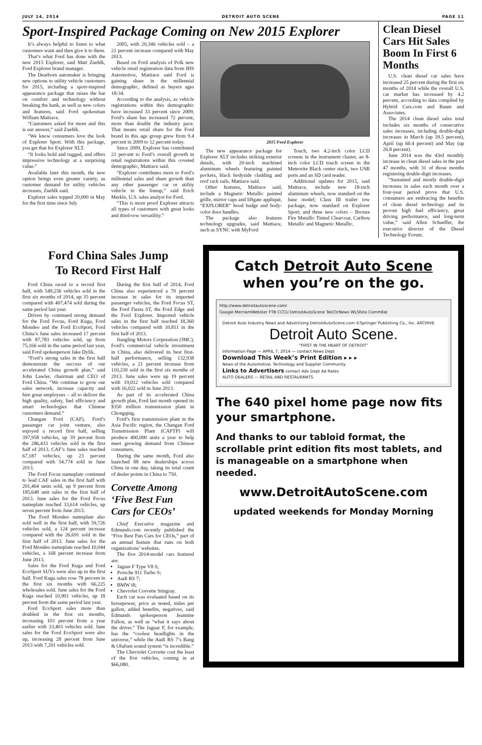JULY 14, 2014 DETROIT AUTO SCENE PAGE 11
Sport-Inspired Package Coming on New 2015 Explorer
It’s always helpful to listen to what customers want and then give it to them.
That’s what Ford has done with the new 2015 Explorer, said Matt Zuehlk, Ford Explorer brand manager.
The Dearborn automaker is bringing new options to utility vehicle customers for 2015, including a sport-inspired appearance package that raises the bar on comfort and technology without breaking the bank, as well as new colors and features, said Ford spokesman William Mattiace.
“Customers asked for more and this is our answer,” said Zuehlk.
“We know consumers love the look of Explorer Sport. With this package, you get that for Explorer XLT.
“It looks bold and rugged, and offers impressive technology at a surprising value.”
Available later this month, the new option brings even greater variety, as customer demand for utility vehicles increases, Zuehlk said.
Explorer sales topped 20,000 in May for the first time since July
2005, with 20,346 vehicles sold – a 21 percent increase compared with May 2013.
Based on Ford analysis of Polk new vehicle retail registration data from IHS Automotive, Mattiace said Ford is gaining share in the millennial demographic, defined as buyers ages 18-34.
According to the analysis, as vehicle registrations within this demographic have increased 33 percent since 2009, Ford’s share has increased 72 percent, more than double the industry pace. That means retail share for the Ford brand in this age group grew from 9.4 percent in 2009 to 12 percent today.
Since 2009, Explorer has contributed 21 percent to Ford’s overall growth in retail registrations within this coveted demographic, Mattiace said.
“Explorer contributes more to Ford’s millennial sales and share growth than any other passenger car or utility vehicle in the lineup,” said Erich Merkle, U.S. sales analyst for Ford.
“This is more proof Explorer attracts all types of customers with great looks and third-row versatility.”
2015 Ford Explorer
The new appearance package for Explorer XLT includes striking exterior details, with 20-inch machined aluminum wheels featuring painted pockets, black bodyside cladding and roof rack rails, Mattiace said.
Other features, Mattiace said, include a Magnetic Metallic painted grille, mirror caps and liftgate appliqué, “EXPLORER” hood badge and body-color door handles.
The package also features technology upgrades, said Mattiace, such as SYNC with MyFord
Touch, two 4.2-inch color LCD screens in the instrument cluster, an 8-inch color LCD touch screen in the Meteorite Black center stack, two USB ports and an SD card reader.
Additional updates for 2015, said Mattiace, include new 18-inch aluminum wheels, now standard on the base model; Class III trailer tow package, now standard on Explorer Sport; and three new colors – Bronze Fire Metallic Tinted Clearcoat, Caribou Metallic and Magnetic Metallic.
Clean Diesel Cars Hit Sales Boom In First 6 Months
U.S. clean diesel car sales have increased 25 percent during the first six months of 2014 while the overall U.S. car market has increased by 4.2 percent, according to data compiled by Hybrid Cars.com and Baum and Associates.
The 2014 clean diesel sales total includes six months of consecutive sales increases, including double-digit increases in March (up 39.5 percent), April (up 60.4 percent) and May (up 26.8 percent).
June 2014 was the 43rd monthly increase in clean diesel sales in the past 47 months, with 31 of those months registering double-digit increases.
“Sustained and mostly double-digit increases in sales each month over a four-year period prove that U.S. consumers are embracing the benefits of clean diesel technology and its proven high fuel efficiency, great driving performance, and long-term value,” said Allen Schaeffer, the executive director of the Diesel Technology Forum.
Ford China Sales Jump
To Record First Half
Ford China raced to a record first half, with 549,256 vehicles sold in the first six months of 2014, up 35 percent compared with 407,474 sold during the same period last year.
Driven by continued strong demand for the Ford Focus, Ford Kuga, Ford Mondeo and the Ford EcoSport, Ford China’s June sales increased 17 percent with 87,783 vehicles sold, up from 75,166 sold in the same period last year, said Ford spokesperson Jake Dylik.
“Ford’s strong sales in the first half demonstrate the success of our accelerated China growth plan,” said John Lawler, chairman and CEO of Ford China. “We continue to grow our sales network, increase capacity and hire great employees – all to deliver the high quality, safety, fuel efficiency and smart technologies that Chinese customers demand.”
Changan Ford (CAF), Ford’s passenger car joint venture, also enjoyed a record first half, selling 397,958 vehicles, up 39 percent from the 286,433 vehicles sold in the first half of 2013. CAF’s June sales reached 67,187 vehicles, up 23 percent compared with 54,774 sold in June 2013.
The Ford Focus nameplate continued to lead CAF sales in the first half with 201,464 units sold, up 9 percent from 185,648 unit sales in the first half of 2013. June sales for the Ford Focus nameplate reached 33,614 vehicles, up seven percent from June 2013.
The Ford Mondeo nameplate also sold well in the first half, with 59,726 vehicles sold, a 124 percent increase compared with the 26,691 sold in the first half of 2013. June sales for the Ford Mondeo nameplate reached 10,044 vehicles, a 168 percent increase from June 2013.
Sales for the Ford Kuga and Ford EcoSport SUVs were also up in the first half. Ford Kuga sales rose 78 percent in the first six months with 66,225 wholesales sold. June sales for the Ford Kuga reached 10,901 vehicles, up 18 percent from the same period last year.
Ford EcoSport sales more than doubled in the first six months, increasing 103 percent from a year earlier with 33,403 vehicles sold. June sales for the Ford EcoSport were also up, increasing 28 percent from June 2013 with 7,201 vehicles sold.
During the first half of 2014, Ford China also experienced a 70 percent increase in sales for its imported passenger vehicles, the Ford Focus ST, the Ford Fiesta ST, the Ford Edge and the Ford Explorer. Imported vehicle sales in the first half reached 18,360 vehicles compared with 10,811 in the first half of 2013.
Jiangling Motors Corporation (JMC), Ford’s commercial vehicle investment in China, also delivered its best first-half performance, selling 132,938 vehicles, a 21 percent increase from 110,230 sold in the first six months of 2013. June sales were up 19 percent with 19,012 vehicles sold compared with 16,022 sold in June 2013.
As part of its accelerated China growth plan, Ford last month opened its $350 million transmission plant in Chongqing.
Ford’s first transmission plant in the Asia Pacific region, the Changan Ford Transmission Plant (CAFTP) will produce 400,000 units a year to help meet growing demand from Chinese consumers.
During the same month, Ford also launched 88 new dealerships across China in one day, taking its total count of dealer points in China to 750.
Corvette Among ‘Five Best Fun Cars for CEOs’
Chief Executive magazine and Edmunds.com recently published the “Five Best Fun Cars for CEOs,” part of an annual feature that runs on both organizations’ websites.
The five 2014-model cars featured are:
Jaguar F Type V8 S;
Porsche 911 Turbo S;
Audi RS 7;
BMW i8;
Chevrolet Corvette Stingray.
Each car was evaluated based on its horsepower, price as tested, miles per gallon, added benefits, negatives, said Edmunds spokesperson Jeannine Fallon, as well as “what it says about the driver.” The Jaguar F, for example, has the “coolest headlights in the universe,” while the Audi RS 7’s Bang & Olufsen sound system “is incredible.”
The Chevrolet Corvette cost the least of the five vehicles, coming in at $66,080.
Catch Detroit Auto Scene
when you’re on the go.
http://www.detroitautoscene.com/
Google MerriamWebster FTB CCCU DetroitAutoScene TekCtrNews WLSfoto CommKal
Detroit Auto Industry News and Advertising DetroitAutoScene.com ©Springer Publishing Co., Inc. ARCHIVE
Detroit Auto Scene.
“FIRST IN THE HEART OF DETROIT”
Information Page — APRIL 7, 2014 — contact News Dept
Download This Week’s Print Edition ▸ ▸ ▸
News of the Automotive, Technology and Supplier Community
Links to Advertisers contact Adv Dept Ad Rates
AUTO DEALERS — RETAIL AND RESTAURANTS
The 640 pixel home page now fits your smartphone.
And thanks to our tabloid format, the scrollable print edition fits most tablets, and is manageable on a smartphone when needed.
www.DetroitAutoScene.com
updated weekends for Monday Morning